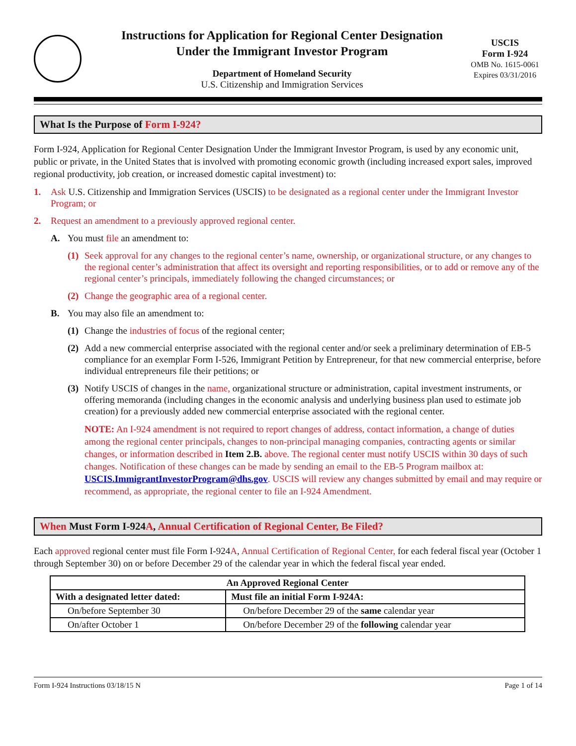Instructions for Application for Regional Center Designation
Under the Immigrant Investor Program
Department of Homeland Security
U.S. Citizenship and Immigration Services
USCIS
Form I-924
OMB No. 1615-0061
Expires 03/31/2016
What Is the Purpose of Form I-924?
Form I-924, Application for Regional Center Designation Under the Immigrant Investor Program, is used by any economic unit, public or private, in the United States that is involved with promoting economic growth (including increased export sales, improved regional productivity, job creation, or increased domestic capital investment) to:
1. Ask U.S. Citizenship and Immigration Services (USCIS) to be designated as a regional center under the Immigrant Investor Program; or
2. Request an amendment to a previously approved regional center.
A. You must file an amendment to:
(1) Seek approval for any changes to the regional center’s name, ownership, or organizational structure, or any changes to the regional center’s administration that affect its oversight and reporting responsibilities, or to add or remove any of the regional center’s principals, immediately following the changed circumstances; or
(2) Change the geographic area of a regional center.
B. You may also file an amendment to:
(1) Change the industries of focus of the regional center;
(2) Add a new commercial enterprise associated with the regional center and/or seek a preliminary determination of EB-5 compliance for an exemplar Form I-526, Immigrant Petition by Entrepreneur, for that new commercial enterprise, before individual entrepreneurs file their petitions; or
(3) Notify USCIS of changes in the name, organizational structure or administration, capital investment instruments, or offering memoranda (including changes in the economic analysis and underlying business plan used to estimate job creation) for a previously added new commercial enterprise associated with the regional center.
NOTE: An I-924 amendment is not required to report changes of address, contact information, a change of duties among the regional center principals, changes to non-principal managing companies, contracting agents or similar changes, or information described in Item 2.B. above. The regional center must notify USCIS within 30 days of such changes. Notification of these changes can be made by sending an email to the EB-5 Program mailbox at: USCIS.ImmigrantInvestorProgram@dhs.gov. USCIS will review any changes submitted by email and may require or recommend, as appropriate, the regional center to file an I-924 Amendment.
When Must Form I-924A, Annual Certification of Regional Center, Be Filed?
Each approved regional center must file Form I-924A, Annual Certification of Regional Center, for each federal fiscal year (October 1 through September 30) on or before December 29 of the calendar year in which the federal fiscal year ended.
| An Approved Regional Center | |
| --- | --- |
| With a designated letter dated: | Must file an initial Form I-924A: |
| On/before September 30 | On/before December 29 of the same calendar year |
| On/after October 1 | On/before December 29 of the following calendar year |
Form I-924 Instructions 03/18/15 N Page 1 of 14